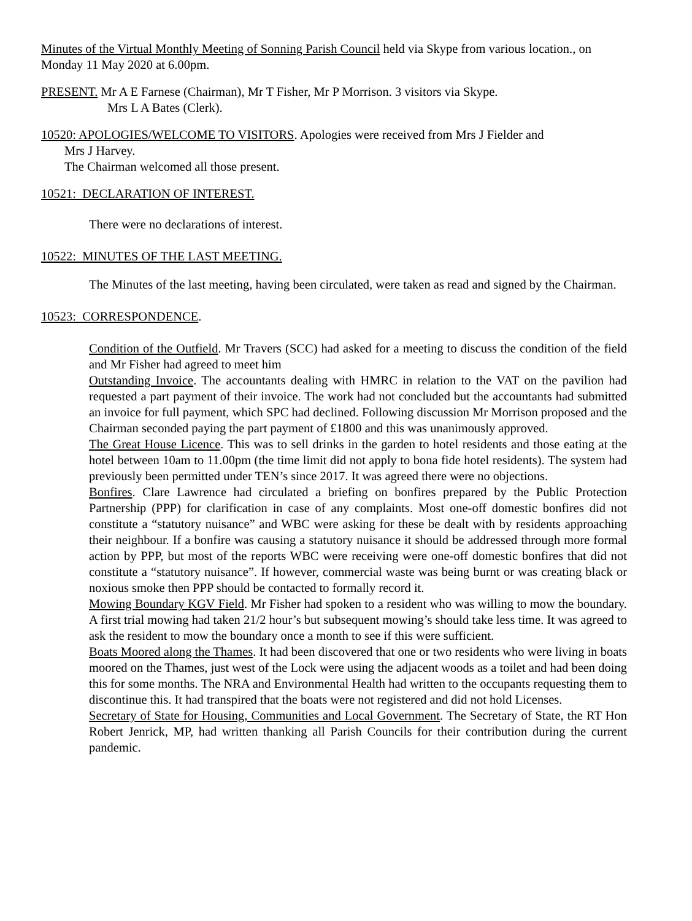Minutes of the Virtual Monthly Meeting of Sonning Parish Council held via Skype from various location., on Monday 11 May 2020 at 6.00pm.
PRESENT. Mr A E Farnese (Chairman), Mr T Fisher, Mr P Morrison. 3 visitors via Skype.
Mrs L A Bates (Clerk).
10520: APOLOGIES/WELCOME TO VISITORS. Apologies were received from Mrs J Fielder and
Mrs J Harvey.
The Chairman welcomed all those present.
10521: DECLARATION OF INTEREST.
There were no declarations of interest.
10522: MINUTES OF THE LAST MEETING.
The Minutes of the last meeting, having been circulated, were taken as read and signed by the Chairman.
10523: CORRESPONDENCE.
Condition of the Outfield. Mr Travers (SCC) had asked for a meeting to discuss the condition of the field and Mr Fisher had agreed to meet him
Outstanding Invoice. The accountants dealing with HMRC in relation to the VAT on the pavilion had requested a part payment of their invoice. The work had not concluded but the accountants had submitted an invoice for full payment, which SPC had declined. Following discussion Mr Morrison proposed and the Chairman seconded paying the part payment of £1800 and this was unanimously approved.
The Great House Licence. This was to sell drinks in the garden to hotel residents and those eating at the hotel between 10am to 11.00pm (the time limit did not apply to bona fide hotel residents). The system had previously been permitted under TEN’s since 2017. It was agreed there were no objections.
Bonfires. Clare Lawrence had circulated a briefing on bonfires prepared by the Public Protection Partnership (PPP) for clarification in case of any complaints. Most one-off domestic bonfires did not constitute a “statutory nuisance” and WBC were asking for these be dealt with by residents approaching their neighbour. If a bonfire was causing a statutory nuisance it should be addressed through more formal action by PPP, but most of the reports WBC were receiving were one-off domestic bonfires that did not constitute a “statutory nuisance”. If however, commercial waste was being burnt or was creating black or noxious smoke then PPP should be contacted to formally record it.
Mowing Boundary KGV Field. Mr Fisher had spoken to a resident who was willing to mow the boundary. A first trial mowing had taken 21/2 hour’s but subsequent mowing’s should take less time. It was agreed to ask the resident to mow the boundary once a month to see if this were sufficient.
Boats Moored along the Thames. It had been discovered that one or two residents who were living in boats moored on the Thames, just west of the Lock were using the adjacent woods as a toilet and had been doing this for some months. The NRA and Environmental Health had written to the occupants requesting them to discontinue this. It had transpired that the boats were not registered and did not hold Licenses.
Secretary of State for Housing, Communities and Local Government. The Secretary of State, the RT Hon Robert Jenrick, MP, had written thanking all Parish Councils for their contribution during the current pandemic.